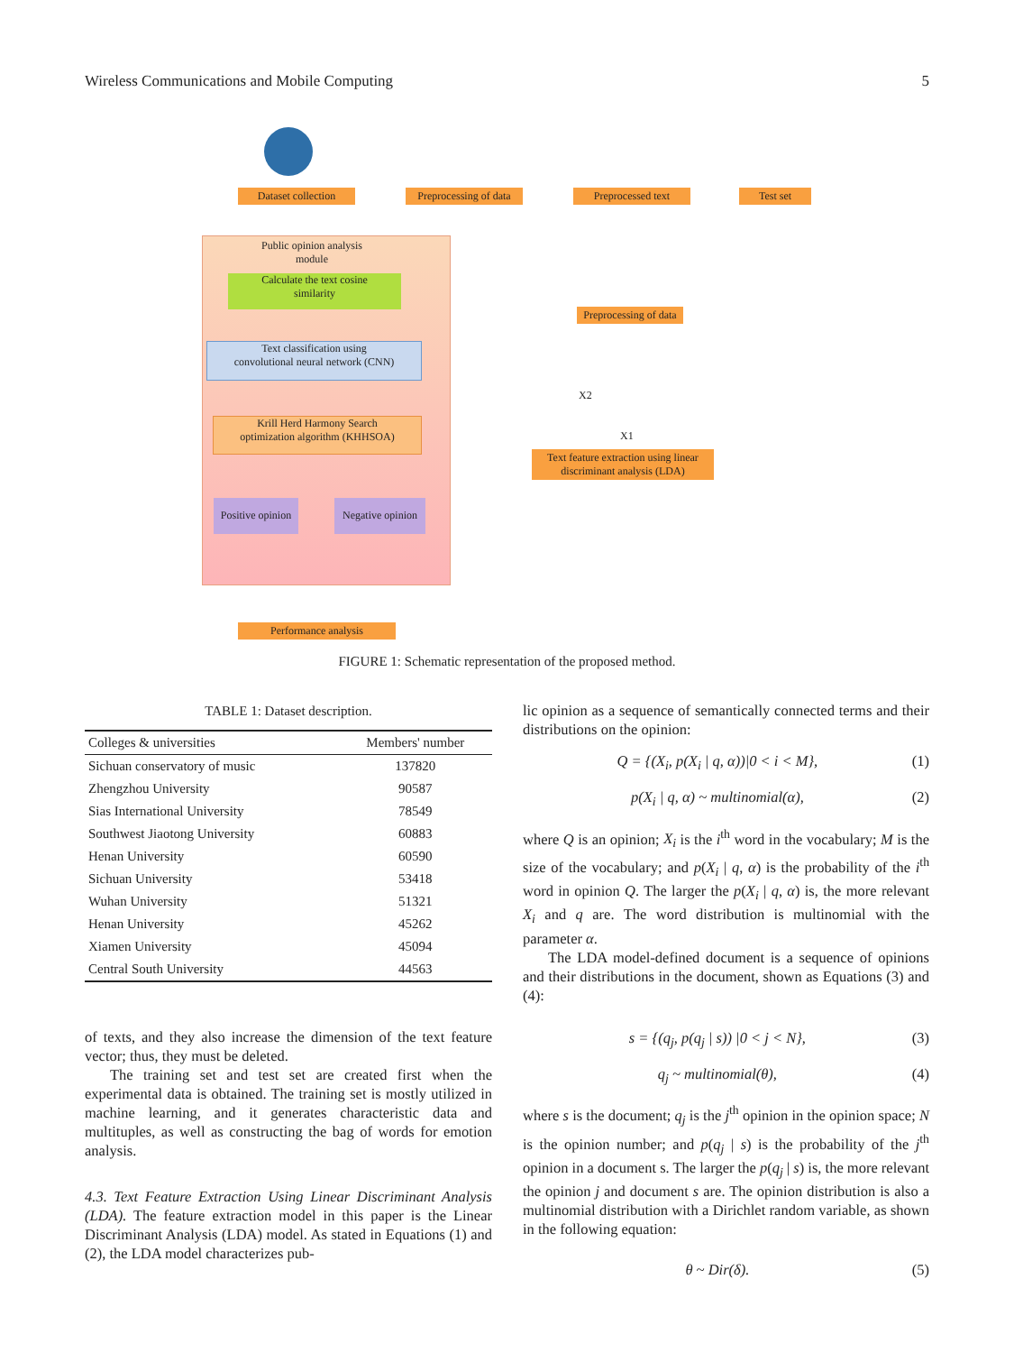Wireless Communications and Mobile Computing 5
Dataset collection
Preprocessing of data
Preprocessed text Test set
Public opinion analysis
module
Calculate the text cosine
similarity
Text classification using
convolutional neural network (CNN)
Krill Herd Harmony Search
optimization algorithm (KHHSOA)
Positive opinion
Negative opinion
Preprocessing of data
X2
X1
Text feature extraction using linear
discriminant analysis (LDA)
Performance analysis
FIGURE 1: Schematic representation of the proposed method.
TABLE 1: Dataset description.
| Colleges & universities | Members' number |
| --- | --- |
| Sichuan conservatory of music | 137820 |
| Zhengzhou University | 90587 |
| Sias International University | 78549 |
| Southwest Jiaotong University | 60883 |
| Henan University | 60590 |
| Sichuan University | 53418 |
| Wuhan University | 51321 |
| Henan University | 45262 |
| Xiamen University | 45094 |
| Central South University | 44563 |
of texts, and they also increase the dimension of the text feature vector; thus, they must be deleted.
The training set and test set are created first when the experimental data is obtained. The training set is mostly utilized in machine learning, and it generates characteristic data and multituples, as well as constructing the bag of words for emotion analysis.
4.3. Text Feature Extraction Using Linear Discriminant Analysis (LDA). The feature extraction model in this paper is the Linear Discriminant Analysis (LDA) model. As stated in Equations (1) and (2), the LDA model characterizes pub-
lic opinion as a sequence of semantically connected terms and their distributions on the opinion:
Q = {(X<sub>i</sub>, p(X<sub>i</sub> | q, α))|0 < i < M}, (1)
p(X<sub>i</sub> | q, α) ~ multinomial(α), (2)
where Q is an opinion; X<sub>i</sub> is the i<sup>th</sup> word in the vocabulary; M is the size of the vocabulary; and p(X<sub>i</sub> | q, α) is the probability of the i<sup>th</sup> word in opinion Q. The larger the p(X<sub>i</sub> | q, α) is, the more relevant X<sub>i</sub> and q are. The word distribution is multinomial with the parameter α.
The LDA model-defined document is a sequence of opinions and their distributions in the document, shown as Equations (3) and (4):
s = {(q<sub>j</sub>, p(q<sub>j</sub> | s)) |0 < j < N}, (3)
q<sub>j</sub> ~ multinomial(θ), (4)
where s is the document; q<sub>j</sub> is the j<sup>th</sup> opinion in the opinion space; N is the opinion number; and p(q<sub>j</sub> | s) is the probability of the j<sup>th</sup> opinion in a document s. The larger the p(q<sub>j</sub> | s) is, the more relevant the opinion j and document s are. The opinion distribution is also a multinomial distribution with a Dirichlet random variable, as shown in the following equation:
θ ~ Dir(δ). (5)